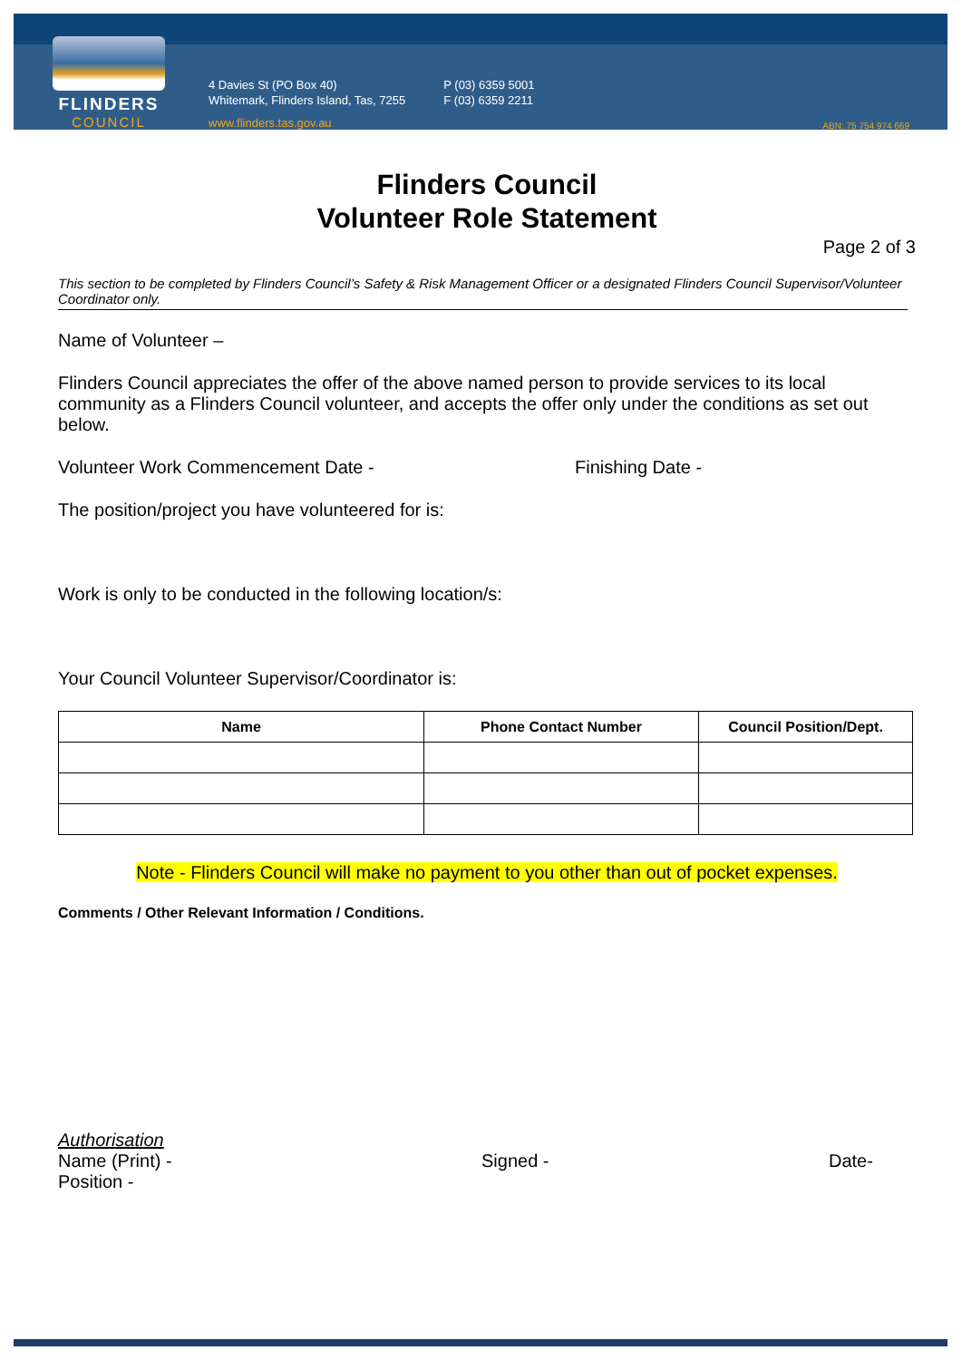FLINDERS
COUNCIL
4 Davies St (PO Box 40)
Whitemark, Flinders Island, Tas, 7255
www.flinders.tas.gov.au
P (03) 6359 5001
F (03) 6359 2211
ABN: 75 754 974 669
Flinders Council
Volunteer Role Statement
Page 2 of 3
This section to be completed by Flinders Council’s Safety & Risk Management Officer or a designated Flinders Council Supervisor/Volunteer Coordinator only.
Name of Volunteer –
Flinders Council appreciates the offer of the above named person to provide services to its local community as a Flinders Council volunteer, and accepts the offer only under the conditions as set out below.
Volunteer Work Commencement Date - Finishing Date -
The position/project you have volunteered for is:
Work is only to be conducted in the following location/s:
Your Council Volunteer Supervisor/Coordinator is:
| Name | Phone Contact Number | Council Position/Dept. |
| --- | --- | --- |
Note - Flinders Council will make no payment to you other than out of pocket expenses.
Comments / Other Relevant Information / Conditions.
Authorisation
Name (Print) - Signed - Date-
Position -